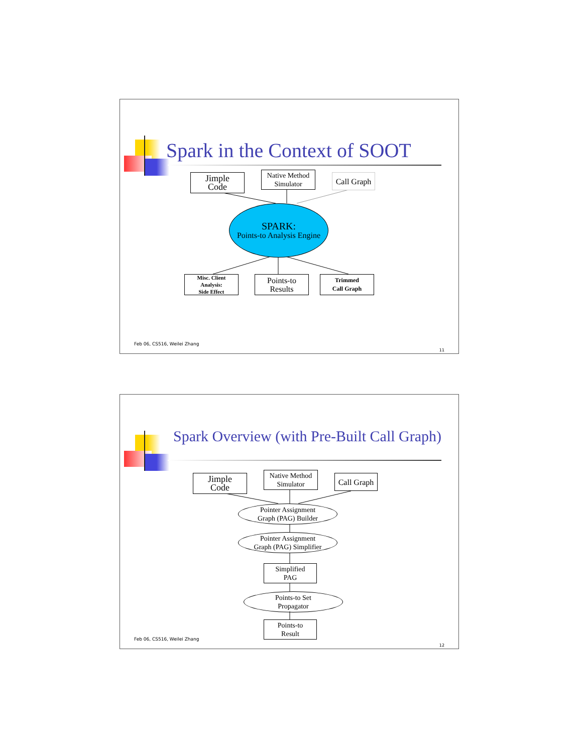Spark in the Context of SOOT
Jimple
Code
Native Method
Simulator
Call Graph
SPARK:
Points-to Analysis Engine
Misc. Client
Analysis:
Side Effect
Points-to
Results
Trimmed
Call Graph
Feb 06, CS516, Weilei Zhang
11
Spark Overview (with Pre-Built Call Graph)
Jimple
Code
Native Method
Simulator
Call Graph
Pointer Assignment
Graph (PAG) Builder
Pointer Assignment
Graph (PAG) Simplifier
Simplified
PAG
Points-to Set
Propagator
Points-to
Result
Feb 06, CS516, Weilei Zhang
12